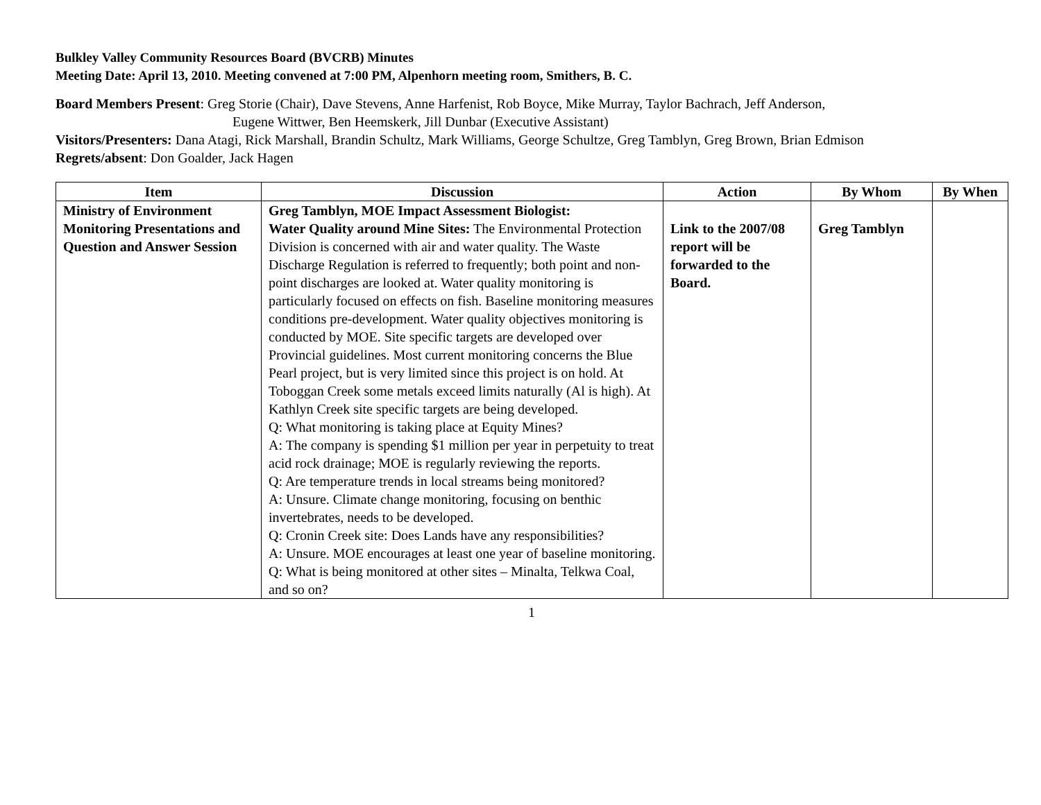Bulkley Valley Community Resources Board (BVCRB) Minutes
Meeting Date: April 13, 2010. Meeting convened at 7:00 PM, Alpenhorn meeting room, Smithers, B. C.
Board Members Present: Greg Storie (Chair), Dave Stevens, Anne Harfenist, Rob Boyce, Mike Murray, Taylor Bachrach, Jeff Anderson,
Eugene Wittwer, Ben Heemskerk, Jill Dunbar (Executive Assistant)
Visitors/Presenters: Dana Atagi, Rick Marshall, Brandin Schultz, Mark Williams, George Schultze, Greg Tamblyn, Greg Brown, Brian Edmison
Regrets/absent: Don Goalder, Jack Hagen
| Item | Discussion | Action | By Whom | By When |
| --- | --- | --- | --- | --- |
| Ministry of Environment Monitoring Presentations and Question and Answer Session | Greg Tamblyn, MOE Impact Assessment Biologist: Water Quality around Mine Sites: The Environmental Protection Division is concerned with air and water quality. The Waste Discharge Regulation is referred to frequently; both point and non-point discharges are looked at. Water quality monitoring is particularly focused on effects on fish. Baseline monitoring measures conditions pre-development. Water quality objectives monitoring is conducted by MOE. Site specific targets are developed over Provincial guidelines. Most current monitoring concerns the Blue Pearl project, but is very limited since this project is on hold. At Toboggan Creek some metals exceed limits naturally (Al is high). At Kathlyn Creek site specific targets are being developed. Q: What monitoring is taking place at Equity Mines? A: The company is spending $1 million per year in perpetuity to treat acid rock drainage; MOE is regularly reviewing the reports. Q: Are temperature trends in local streams being monitored? A: Unsure. Climate change monitoring, focusing on benthic invertebrates, needs to be developed. Q: Cronin Creek site: Does Lands have any responsibilities? A: Unsure. MOE encourages at least one year of baseline monitoring. Q: What is being monitored at other sites – Minalta, Telkwa Coal, and so on? | Link to the 2007/08 report will be forwarded to the Board. | Greg Tamblyn | |
1